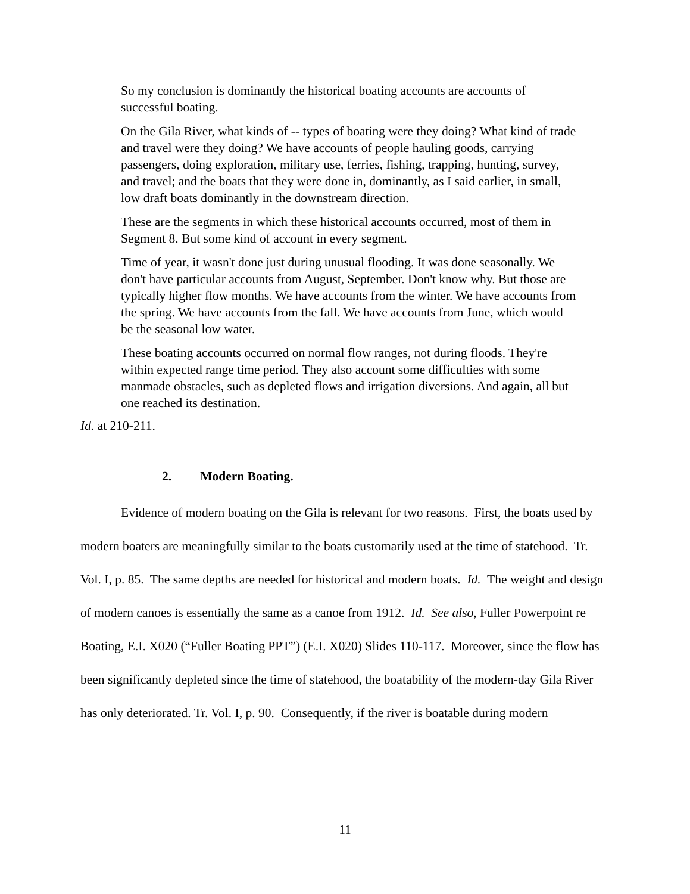So my conclusion is dominantly the historical boating accounts are accounts of successful boating.
On the Gila River, what kinds of -- types of boating were they doing? What kind of trade and travel were they doing? We have accounts of people hauling goods, carrying passengers, doing exploration, military use, ferries, fishing, trapping, hunting, survey, and travel; and the boats that they were done in, dominantly, as I said earlier, in small, low draft boats dominantly in the downstream direction.
These are the segments in which these historical accounts occurred, most of them in Segment 8. But some kind of account in every segment.
Time of year, it wasn't done just during unusual flooding. It was done seasonally. We don't have particular accounts from August, September. Don't know why. But those are typically higher flow months. We have accounts from the winter. We have accounts from the spring. We have accounts from the fall. We have accounts from June, which would be the seasonal low water.
These boating accounts occurred on normal flow ranges, not during floods. They're within expected range time period. They also account some difficulties with some manmade obstacles, such as depleted flows and irrigation diversions. And again, all but one reached its destination.
Id. at 210-211.
2. Modern Boating.
Evidence of modern boating on the Gila is relevant for two reasons. First, the boats used by modern boaters are meaningfully similar to the boats customarily used at the time of statehood. Tr. Vol. I, p. 85. The same depths are needed for historical and modern boats. Id. The weight and design of modern canoes is essentially the same as a canoe from 1912. Id. See also, Fuller Powerpoint re Boating, E.I. X020 (“Fuller Boating PPT”) (E.I. X020) Slides 110-117. Moreover, since the flow has been significantly depleted since the time of statehood, the boatability of the modern-day Gila River has only deteriorated. Tr. Vol. I, p. 90. Consequently, if the river is boatable during modern
11